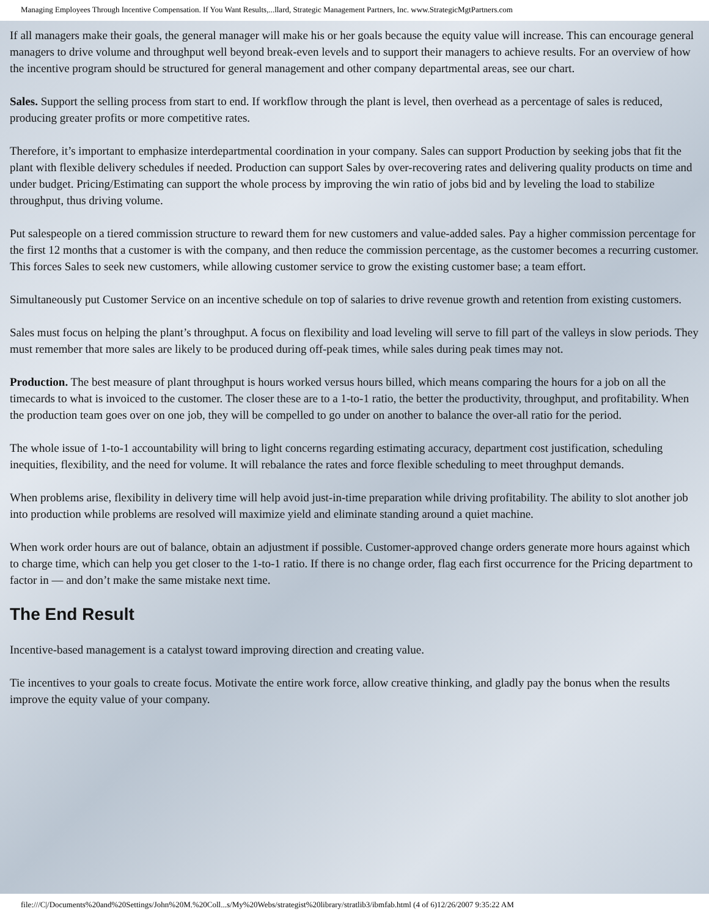Managing Employees Through Incentive Compensation. If You Want Results,...llard, Strategic Management Partners, Inc. www.StrategicMgtPartners.com
If all managers make their goals, the general manager will make his or her goals because the equity value will increase. This can encourage general managers to drive volume and throughput well beyond break-even levels and to support their managers to achieve results. For an overview of how the incentive program should be structured for general management and other company departmental areas, see our chart.
Sales. Support the selling process from start to end. If workflow through the plant is level, then overhead as a percentage of sales is reduced, producing greater profits or more competitive rates.
Therefore, it’s important to emphasize interdepartmental coordination in your company. Sales can support Production by seeking jobs that fit the plant with flexible delivery schedules if needed. Production can support Sales by over-recovering rates and delivering quality products on time and under budget. Pricing/Estimating can support the whole process by improving the win ratio of jobs bid and by leveling the load to stabilize throughput, thus driving volume.
Put salespeople on a tiered commission structure to reward them for new customers and value-added sales. Pay a higher commission percentage for the first 12 months that a customer is with the company, and then reduce the commission percentage, as the customer becomes a recurring customer. This forces Sales to seek new customers, while allowing customer service to grow the existing customer base; a team effort.
Simultaneously put Customer Service on an incentive schedule on top of salaries to drive revenue growth and retention from existing customers.
Sales must focus on helping the plant’s throughput. A focus on flexibility and load leveling will serve to fill part of the valleys in slow periods. They must remember that more sales are likely to be produced during off-peak times, while sales during peak times may not.
Production. The best measure of plant throughput is hours worked versus hours billed, which means comparing the hours for a job on all the timecards to what is invoiced to the customer. The closer these are to a 1-to-1 ratio, the better the productivity, throughput, and profitability. When the production team goes over on one job, they will be compelled to go under on another to balance the over-all ratio for the period.
The whole issue of 1-to-1 accountability will bring to light concerns regarding estimating accuracy, department cost justification, scheduling inequities, flexibility, and the need for volume. It will rebalance the rates and force flexible scheduling to meet throughput demands.
When problems arise, flexibility in delivery time will help avoid just-in-time preparation while driving profitability. The ability to slot another job into production while problems are resolved will maximize yield and eliminate standing around a quiet machine.
When work order hours are out of balance, obtain an adjustment if possible. Customer-approved change orders generate more hours against which to charge time, which can help you get closer to the 1-to-1 ratio. If there is no change order, flag each first occurrence for the Pricing department to factor in — and don’t make the same mistake next time.
The End Result
Incentive-based management is a catalyst toward improving direction and creating value.
Tie incentives to your goals to create focus. Motivate the entire work force, allow creative thinking, and gladly pay the bonus when the results improve the equity value of your company.
file:///C|/Documents%20and%20Settings/John%20M.%20Coll...s/My%20Webs/strategist%20library/stratlib3/ibmfab.html (4 of 6)12/26/2007 9:35:22 AM